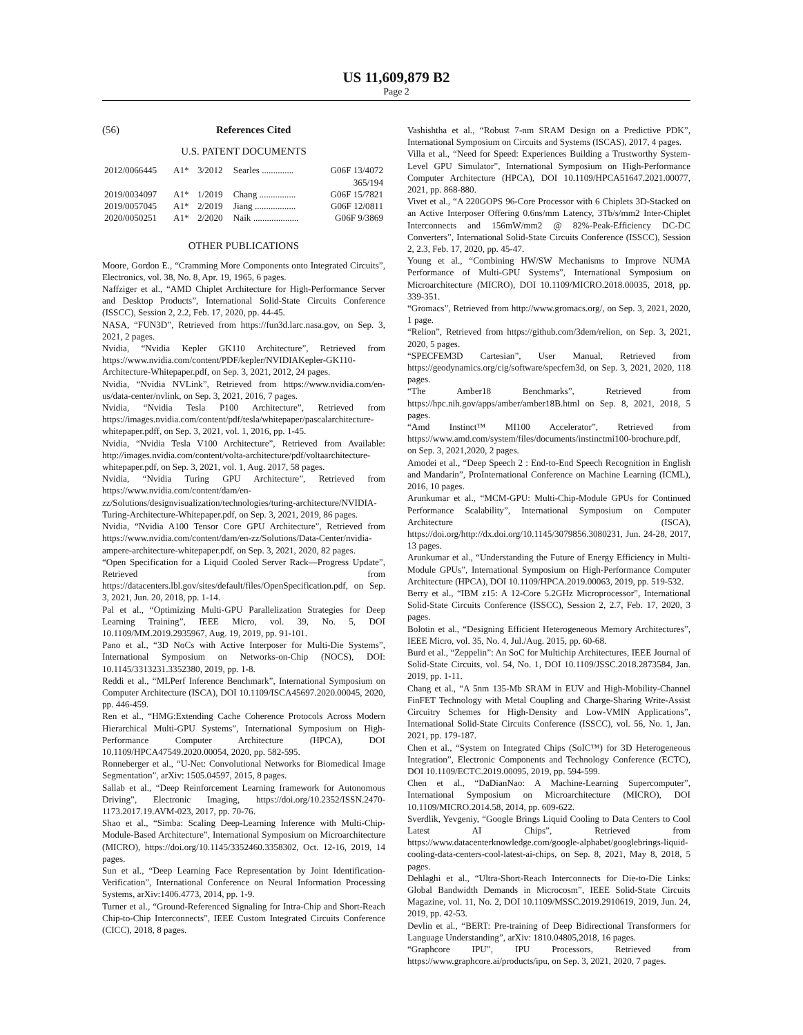US 11,609,879 B2
Page 2
(56) References Cited
U.S. PATENT DOCUMENTS
| 2012/0066445 | A1* | 3/2012 | Searles .............. | G06F 13/4072 365/194 |
| 2019/0034097 | A1* | 1/2019 | Chang ................ | G06F 15/7821 |
| 2019/0057045 | A1* | 2/2019 | Jiang .................. | G06F 12/0811 |
| 2020/0050251 | A1* | 2/2020 | Naik .................... | G06F 9/3869 |
OTHER PUBLICATIONS
Moore, Gordon E., “Cramming More Components onto Integrated Circuits”, Electronics, vol. 38, No. 8, Apr. 19, 1965, 6 pages.
Naffziger et al., “AMD Chiplet Architecture for High-Performance Server and Desktop Products”, International Solid-State Circuits Conference (ISSCC), Session 2, 2.2, Feb. 17, 2020, pp. 44-45.
NASA, “FUN3D”, Retrieved from https://fun3d.larc.nasa.gov, on Sep. 3, 2021, 2 pages.
Nvidia, “Nvidia Kepler GK110 Architecture”, Retrieved from https://www.nvidia.com/content/PDF/kepler/NVIDIAKepler-GK110-Architecture-Whitepaper.pdf, on Sep. 3, 2021, 2012, 24 pages.
Nvidia, “Nvidia NVLink”, Retrieved from https://www.nvidia.com/en-us/data-center/nvlink, on Sep. 3, 2021, 2016, 7 pages.
Nvidia, “Nvidia Tesla P100 Architecture”, Retrieved from https://images.nvidia.com/content/pdf/tesla/whitepaper/pascalarchitecture-whitepaper.pdff, on Sep. 3, 2021, vol. 1, 2016, pp. 1-45.
Nvidia, “Nvidia Tesla V100 Architecture”, Retrieved from Available: http://images.nvidia.com/content/volta-architecture/pdf/voltaarchitecture-whitepaper.pdf, on Sep. 3, 2021, vol. 1, Aug. 2017, 58 pages.
Nvidia, “Nvidia Turing GPU Architecture”, Retrieved from https://www.nvidia.com/content/dam/en-zz/Solutions/designvisualization/technologies/turing-architecture/NVIDIA-Turing-Architecture-Whitepaper.pdf, on Sep. 3, 2021, 2019, 86 pages.
Nvidia, “Nvidia A100 Tensor Core GPU Architecture”, Retrieved from https://www.nvidia.com/content/dam/en-zz/Solutions/Data-Center/nvidia-ampere-architecture-whitepaper.pdf, on Sep. 3, 2021, 2020, 82 pages.
“Open Specification for a Liquid Cooled Server Rack—Progress Update”, Retrieved from https://datacenters.lbl.gov/sites/default/files/OpenSpecification.pdf, on Sep. 3, 2021, Jun. 20, 2018, pp. 1-14.
Pal et al., “Optimizing Multi-GPU Parallelization Strategies for Deep Learning Training”, IEEE Micro, vol. 39, No. 5, DOI 10.1109/MM.2019.2935967, Aug. 19, 2019, pp. 91-101.
Pano et al., “3D NoCs with Active Interposer for Multi-Die Systems”, International Symposium on Networks-on-Chip (NOCS), DOI: 10.1145/3313231.3352380, 2019, pp. 1-8.
Reddi et al., “MLPerf Inference Benchmark”, International Symposium on Computer Architecture (ISCA), DOI 10.1109/ISCA45697.2020.00045, 2020, pp. 446-459.
Ren et al., “HMG:Extending Cache Coherence Protocols Across Modern Hierarchical Multi-GPU Systems”, International Symposium on High-Performance Computer Architecture (HPCA), DOI 10.1109/HPCA47549.2020.00054, 2020, pp. 582-595.
Ronneberger et al., “U-Net: Convolutional Networks for Biomedical Image Segmentation”, arXiv: 1505.04597, 2015, 8 pages.
Sallab et al., “Deep Reinforcement Learning framework for Autonomous Driving”, Electronic Imaging, https://doi.org/10.2352/ISSN.2470-1173.2017.19.AVM-023, 2017, pp. 70-76.
Shao et al., “Simba: Scaling Deep-Learning Inference with Multi-Chip-Module-Based Architecture”, International Symposium on Microarchitecture (MICRO), https://doi.org/10.1145/3352460.3358302, Oct. 12-16, 2019, 14 pages.
Sun et al., “Deep Learning Face Representation by Joint Identification-Verification”, International Conference on Neural Information Processing Systems, arXiv:1406.4773, 2014, pp. 1-9.
Turner et al., “Ground-Referenced Signaling for Intra-Chip and Short-Reach Chip-to-Chip Interconnects”, IEEE Custom Integrated Circuits Conference (CICC), 2018, 8 pages.
Vashishtha et al., “Robust 7-nm SRAM Design on a Predictive PDK”, International Symposium on Circuits and Systems (ISCAS), 2017, 4 pages.
Villa et al., “Need for Speed: Experiences Building a Trustworthy System-Level GPU Simulator”, International Symposium on High-Performance Computer Architecture (HPCA), DOI 10.1109/HPCA51647.2021.00077, 2021, pp. 868-880.
Vivet et al., “A 220GOPS 96-Core Processor with 6 Chiplets 3D-Stacked on an Active Interposer Offering 0.6ns/mm Latency, 3Tb/s/mm2 Inter-Chiplet Interconnects and 156mW/mm2 @ 82%-Peak-Efficiency DC-DC Converters”, International Solid-State Circuits Conference (ISSCC), Session 2, 2.3, Feb. 17, 2020, pp. 45-47.
Young et al., “Combining HW/SW Mechanisms to Improve NUMA Performance of Multi-GPU Systems”, International Symposium on Microarchitecture (MICRO), DOI 10.1109/MICRO.2018.00035, 2018, pp. 339-351.
“Gromacs”, Retrieved from http://www.gromacs.org/, on Sep. 3, 2021, 2020, 1 page.
“Relion”, Retrieved from https://github.com/3dem/relion, on Sep. 3, 2021, 2020, 5 pages.
“SPECFEM3D Cartesian”, User Manual, Retrieved from https://geodynamics.org/cig/software/specfem3d, on Sep. 3, 2021, 2020, 118 pages.
“The Amber18 Benchmarks”, Retrieved from https://hpc.nih.gov/apps/amber/amber18B.html on Sep. 8, 2021, 2018, 5 pages.
“Amd Instinct™ MI100 Accelerator”, Retrieved from https://www.amd.com/system/files/documents/instinctmi100-brochure.pdf, on Sep. 3, 2021,2020, 2 pages.
Amodei et al., “Deep Speech 2 : End-to-End Speech Recognition in English and Mandarin”, ProInternational Conference on Machine Learning (ICML), 2016, 10 pages.
Arunkumar et al., “MCM-GPU: Multi-Chip-Module GPUs for Continued Performance Scalability”, International Symposium on Computer Architecture (ISCA), https://doi.org/http://dx.doi.org/10.1145/3079856.3080231, Jun. 24-28, 2017, 13 pages.
Arunkumar et al., “Understanding the Future of Energy Efficiency in Multi-Module GPUs”, International Symposium on High-Performance Computer Architecture (HPCA), DOI 10.1109/HPCA.2019.00063, 2019, pp. 519-532.
Berry et al., “IBM z15: A 12-Core 5.2GHz Microprocessor”, International Solid-State Circuits Conference (ISSCC), Session 2, 2.7, Feb. 17, 2020, 3 pages.
Bolotin et al., “Designing Efficient Heterogeneous Memory Architectures”, IEEE Micro, vol. 35, No. 4, Jul./Aug. 2015, pp. 60-68.
Burd et al., “Zeppelin”: An SoC for Multichip Architectures, IEEE Journal of Solid-State Circuits, vol. 54, No. 1, DOI 10.1109/JSSC.2018.2873584, Jan. 2019, pp. 1-11.
Chang et al., “A 5nm 135-Mb SRAM in EUV and High-Mobility-Channel FinFET Technology with Metal Coupling and Charge-Sharing Write-Assist Circuitry Schemes for High-Density and Low-VMIN Applications”, International Solid-State Circuits Conference (ISSCC), vol. 56, No. 1, Jan. 2021, pp. 179-187.
Chen et al., “System on Integrated Chips (SoIC™) for 3D Heterogeneous Integration”, Electronic Components and Technology Conference (ECTC), DOI 10.1109/ECTC.2019.00095, 2019, pp. 594-599.
Chen et al., “DaDianNao: A Machine-Learning Supercomputer”, International Symposium on Microarchitecture (MICRO), DOI 10.1109/MICRO.2014.58, 2014, pp. 609-622.
Sverdlik, Yevgeniy, “Google Brings Liquid Cooling to Data Centers to Cool Latest AI Chips”, Retrieved from https://www.datacenterknowledge.com/google-alphabet/googlebrings-liquid-cooling-data-centers-cool-latest-ai-chips, on Sep. 8, 2021, May 8, 2018, 5 pages.
Dehlaghi et al., “Ultra-Short-Reach Interconnects for Die-to-Die Links: Global Bandwidth Demands in Microcosm”, IEEE Solid-State Circuits Magazine, vol. 11, No. 2, DOI 10.1109/MSSC.2019.2910619, 2019, Jun. 24, 2019, pp. 42-53.
Devlin et al., “BERT: Pre-training of Deep Bidirectional Transformers for Language Understanding”, arXiv: 1810.04805,2018, 16 pages.
“Graphcore IPU”, IPU Processors, Retrieved from https://www.graphcore.ai/products/ipu, on Sep. 3, 2021, 2020, 7 pages.